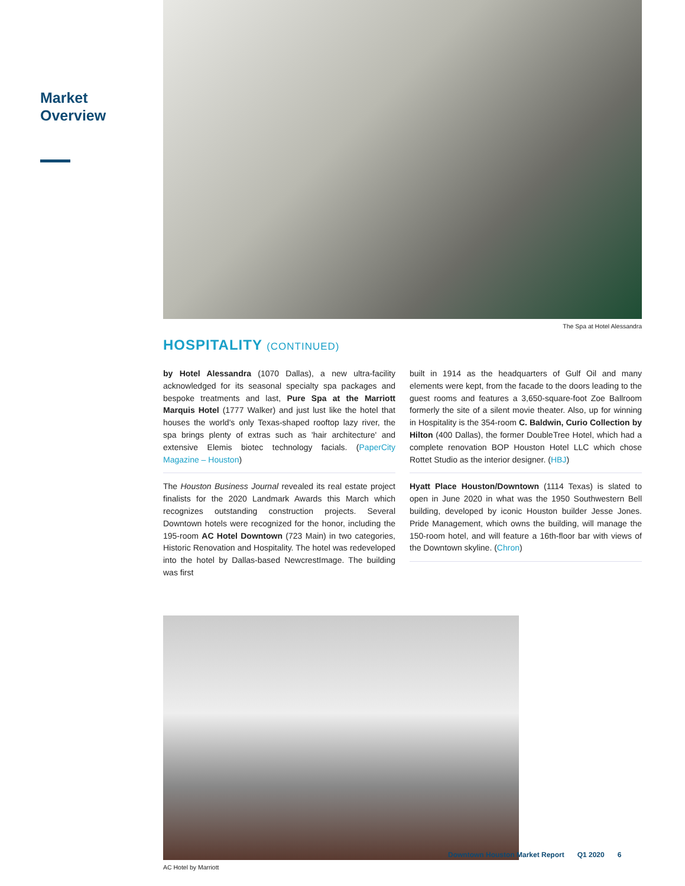Market
Overview
The Spa at Hotel Alessandra
HOSPITALITY (CONTINUED)
by Hotel Alessandra (1070 Dallas), a new ultra-facility acknowledged for its seasonal specialty spa packages and bespoke treatments and last, Pure Spa at the Marriott Marquis Hotel (1777 Walker) and just lust like the hotel that houses the world's only Texas-shaped rooftop lazy river, the spa brings plenty of extras such as 'hair architecture' and extensive Elemis biotec technology facials. (PaperCity Magazine – Houston)
The Houston Business Journal revealed its real estate project finalists for the 2020 Landmark Awards this March which recognizes outstanding construction projects. Several Downtown hotels were recognized for the honor, including the 195-room AC Hotel Downtown (723 Main) in two categories, Historic Renovation and Hospitality. The hotel was redeveloped into the hotel by Dallas-based NewcrestImage. The building was first
built in 1914 as the headquarters of Gulf Oil and many elements were kept, from the facade to the doors leading to the guest rooms and features a 3,650-square-foot Zoe Ballroom formerly the site of a silent movie theater. Also, up for winning in Hospitality is the 354-room C. Baldwin, Curio Collection by Hilton (400 Dallas), the former DoubleTree Hotel, which had a complete renovation BOP Houston Hotel LLC which chose Rottet Studio as the interior designer. (HBJ)
Hyatt Place Houston/Downtown (1114 Texas) is slated to open in June 2020 in what was the 1950 Southwestern Bell building, developed by iconic Houston builder Jesse Jones. Pride Management, which owns the building, will manage the 150-room hotel, and will feature a 16th-floor bar with views of the Downtown skyline. (Chron)
AC Hotel by Marriott
Downtown Houston Market Report Q1 2020 6